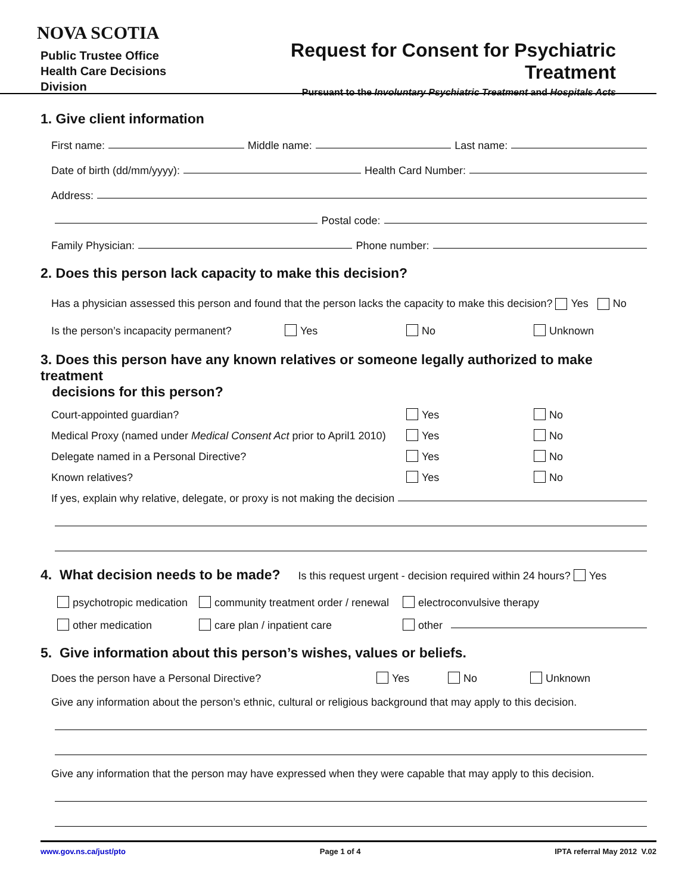NOVA SCOTIA
Public Trustee Office
Health Care Decisions Division
Request for Consent for Psychiatric Treatment
Pursuant to the Involuntary Psychiatric Treatment and Hospitals Acts
1. Give client information
First name: Middle name: Last name:
Date of birth (dd/mm/yyyy): Health Card Number:
Address:
Postal code:
Family Physician: Phone number:
2. Does this person lack capacity to make this decision?
Has a physician assessed this person and found that the person lacks the capacity to make this decision? Yes No
Is the person’s incapacity permanent? Yes No Unknown
3. Does this person have any known relatives or someone legally authorized to make treatment
decisions for this person?
Court-appointed guardian? Yes No
Medical Proxy (named under Medical Consent Act prior to April1 2010) Yes No
Delegate named in a Personal Directive? Yes No
Known relatives? Yes No
If yes, explain why relative, delegate, or proxy is not making the decision
4. What decision needs to be made?
Is this request urgent - decision required within 24 hours? Yes
psychotropic medication community treatment order / renewal electroconvulsive therapy
other medication care plan / inpatient care other
5. Give information about this person’s wishes, values or beliefs.
Does the person have a Personal Directive? Yes No Unknown
Give any information about the person’s ethnic, cultural or religious background that may apply to this decision.
Give any information that the person may have expressed when they were capable that may apply to this decision.
www.gov.ns.ca/just/pto Page 1 of 4 IPTA referral May 2012 V.02